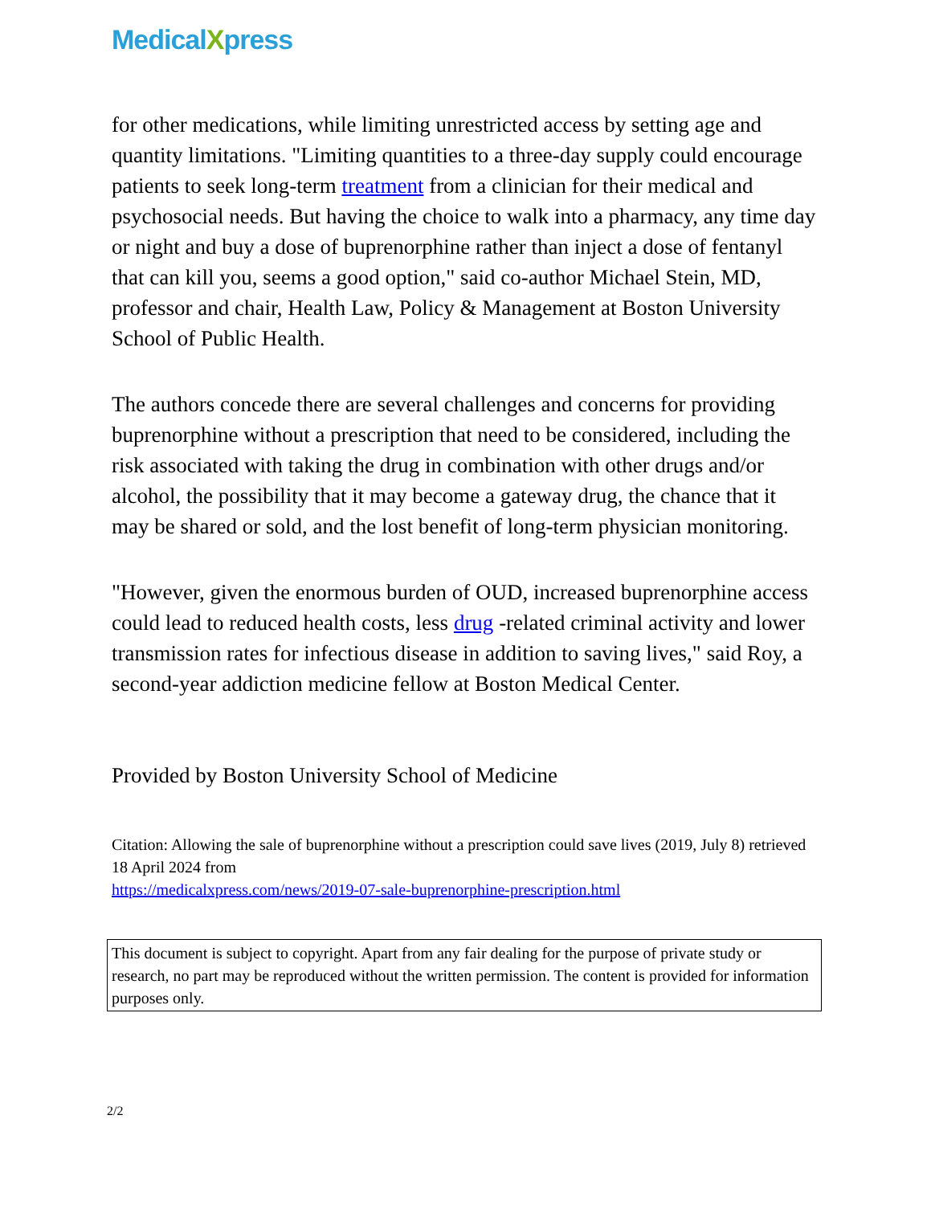MedicalXpress
for other medications, while limiting unrestricted access by setting age and quantity limitations. "Limiting quantities to a three-day supply could encourage patients to seek long-term treatment from a clinician for their medical and psychosocial needs. But having the choice to walk into a pharmacy, any time day or night and buy a dose of buprenorphine rather than inject a dose of fentanyl that can kill you, seems a good option," said co-author Michael Stein, MD, professor and chair, Health Law, Policy & Management at Boston University School of Public Health.
The authors concede there are several challenges and concerns for providing buprenorphine without a prescription that need to be considered, including the risk associated with taking the drug in combination with other drugs and/or alcohol, the possibility that it may become a gateway drug, the chance that it may be shared or sold, and the lost benefit of long-term physician monitoring.
"However, given the enormous burden of OUD, increased buprenorphine access could lead to reduced health costs, less drug -related criminal activity and lower transmission rates for infectious disease in addition to saving lives," said Roy, a second-year addiction medicine fellow at Boston Medical Center.
Provided by Boston University School of Medicine
Citation: Allowing the sale of buprenorphine without a prescription could save lives (2019, July 8) retrieved 18 April 2024 from
https://medicalxpress.com/news/2019-07-sale-buprenorphine-prescription.html
This document is subject to copyright. Apart from any fair dealing for the purpose of private study or research, no part may be reproduced without the written permission. The content is provided for information purposes only.
2/2